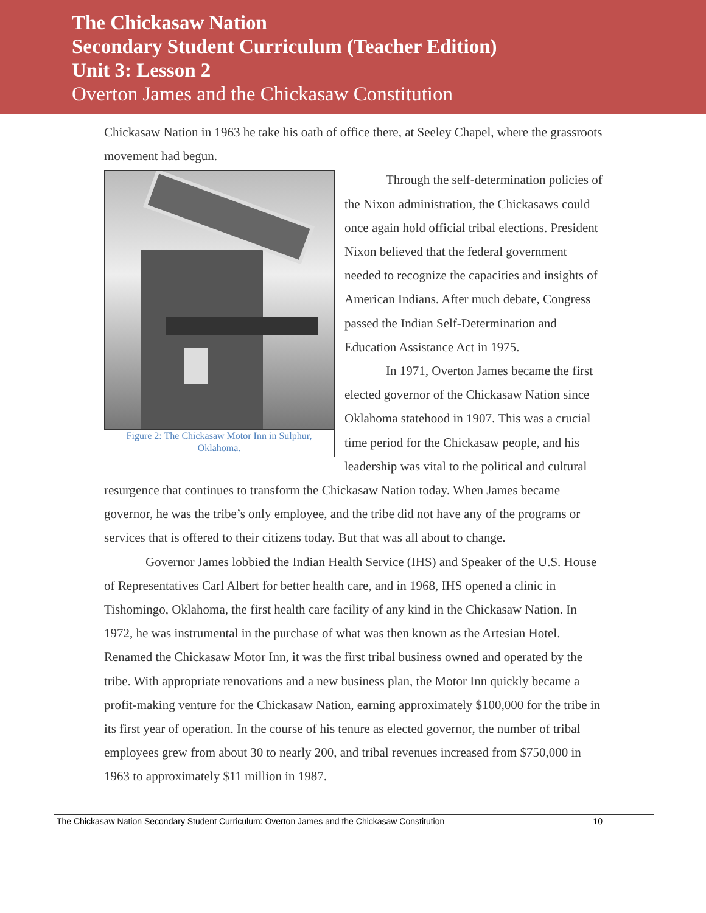The Chickasaw Nation
Secondary Student Curriculum (Teacher Edition)
Unit 3: Lesson 2
Overton James and the Chickasaw Constitution
Chickasaw Nation in 1963 he take his oath of office there, at Seeley Chapel, where the grassroots movement had begun.
Figure 2: The Chickasaw Motor Inn in Sulphur, Oklahoma.
Through the self-determination policies of the Nixon administration, the Chickasaws could once again hold official tribal elections. President Nixon believed that the federal government needed to recognize the capacities and insights of American Indians. After much debate, Congress passed the Indian Self-Determination and Education Assistance Act in 1975.
In 1971, Overton James became the first elected governor of the Chickasaw Nation since Oklahoma statehood in 1907. This was a crucial time period for the Chickasaw people, and his leadership was vital to the political and cultural resurgence that continues to transform the Chickasaw Nation today. When James became governor, he was the tribe’s only employee, and the tribe did not have any of the programs or services that is offered to their citizens today. But that was all about to change.
Governor James lobbied the Indian Health Service (IHS) and Speaker of the U.S. House of Representatives Carl Albert for better health care, and in 1968, IHS opened a clinic in Tishomingo, Oklahoma, the first health care facility of any kind in the Chickasaw Nation. In 1972, he was instrumental in the purchase of what was then known as the Artesian Hotel. Renamed the Chickasaw Motor Inn, it was the first tribal business owned and operated by the tribe. With appropriate renovations and a new business plan, the Motor Inn quickly became a profit-making venture for the Chickasaw Nation, earning approximately $100,000 for the tribe in its first year of operation. In the course of his tenure as elected governor, the number of tribal employees grew from about 30 to nearly 200, and tribal revenues increased from $750,000 in 1963 to approximately $11 million in 1987.
The Chickasaw Nation Secondary Student Curriculum: Overton James and the Chickasaw Constitution 10